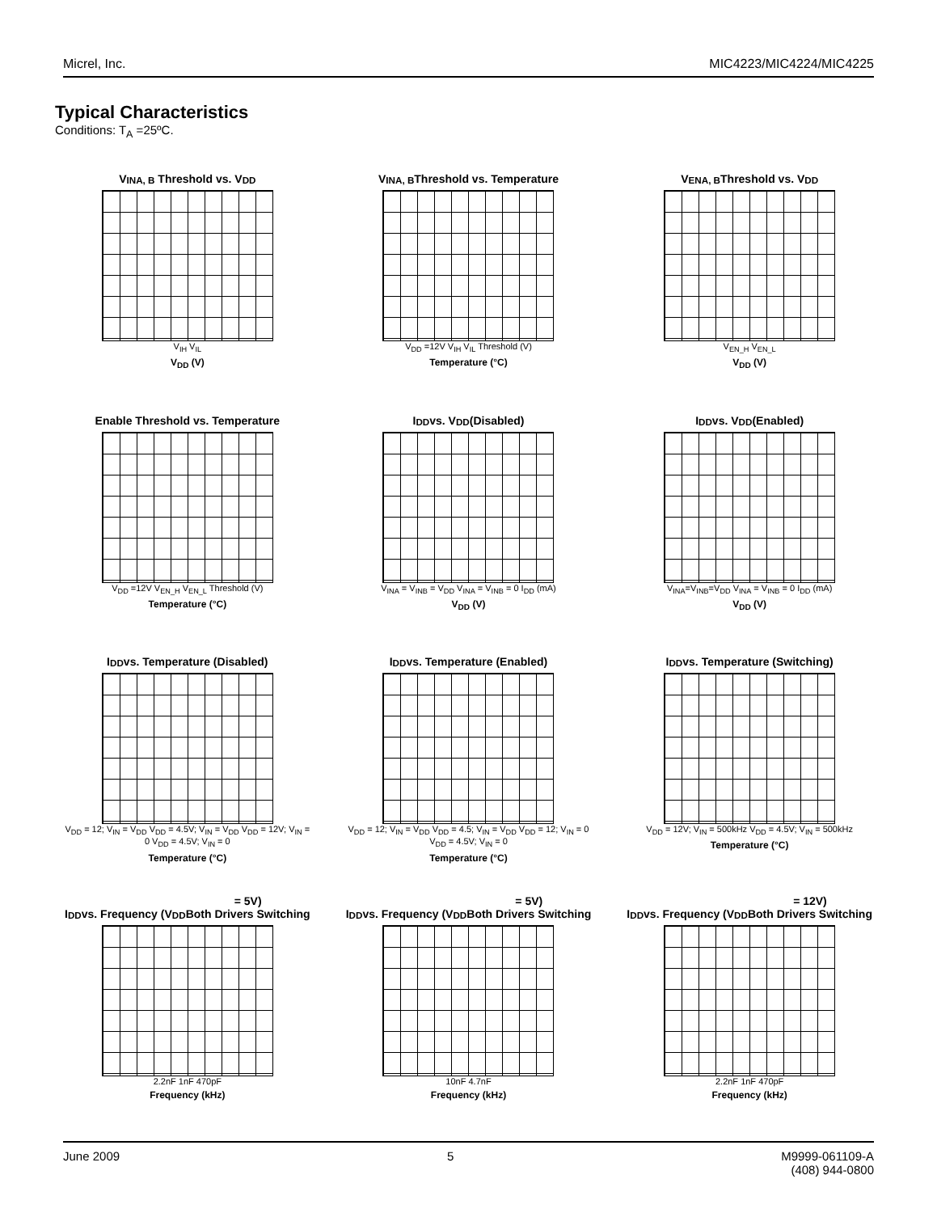Micrel, Inc. MIC4223/MIC4224/MIC4225
Typical Characteristics
Conditions: T<sub>A</sub> =25ºC.
V<sub>INA, B</sub> Threshold vs. V<sub>DD</sub>
V<sub>IH</sub> V<sub>IL</sub>
V<sub>DD</sub> (V)
V<sub>INA, B</sub> Threshold vs. Temperature
V<sub>DD</sub> =12V V<sub>IH</sub> V<sub>IL</sub> Threshold (V)
Temperature (°C)
V<sub>ENA, B</sub> Threshold vs. V<sub>DD</sub>
V<sub>EN_H</sub> V<sub>EN_L</sub>
V<sub>DD</sub> (V)
Enable Threshold vs. Temperature
V<sub>DD</sub> =12V V<sub>EN_H</sub> V<sub>EN_L</sub> Threshold (V)
Temperature (°C)
I<sub>DD</sub> vs. V<sub>DD</sub> (Disabled)
V<sub>INA</sub> = V<sub>INB</sub> = V<sub>DD</sub> V<sub>INA</sub> = V<sub>INB</sub> = 0 I<sub>DD</sub> (mA)
V<sub>DD</sub> (V)
I<sub>DD</sub> vs. V<sub>DD</sub> (Enabled)
V<sub>INA</sub>=V<sub>INB</sub>=V<sub>DD</sub> V<sub>INA</sub> = V<sub>INB</sub> = 0 I<sub>DD</sub> (mA)
V<sub>DD</sub> (V)
I<sub>DD</sub> vs. Temperature (Disabled)
V<sub>DD</sub> = 12; V<sub>IN</sub> = V<sub>DD</sub> V<sub>DD</sub> = 4.5V; V<sub>IN</sub> = V<sub>DD</sub> V<sub>DD</sub> = 12V; V<sub>IN</sub> = 0 V<sub>DD</sub> = 4.5V; V<sub>IN</sub> = 0
Temperature (°C)
I<sub>DD</sub> vs. Temperature (Enabled)
V<sub>DD</sub> = 12; V<sub>IN</sub> = V<sub>DD</sub> V<sub>DD</sub> = 4.5; V<sub>IN</sub> = V<sub>DD</sub> V<sub>DD</sub> = 12; V<sub>IN</sub> = 0 V<sub>DD</sub> = 4.5V; V<sub>IN</sub> = 0
Temperature (°C)
I<sub>DD</sub> vs. Temperature (Switching)
V<sub>DD</sub> = 12V; V<sub>IN</sub> = 500kHz V<sub>DD</sub> = 4.5V; V<sub>IN</sub> = 500kHz
Temperature (°C)
I<sub>DD</sub> vs. Frequency (V<sub>DD</sub> = 5V)
Both Drivers Switching
2.2nF 1nF 470pF
Frequency (kHz)
I<sub>DD</sub> vs. Frequency (V<sub>DD</sub> = 5V)
Both Drivers Switching
10nF 4.7nF
Frequency (kHz)
I<sub>DD</sub> vs. Frequency (V<sub>DD</sub> = 12V)
Both Drivers Switching
2.2nF 1nF 470pF
Frequency (kHz)
June 2009 5 M9999-061109-A
(408) 944-0800